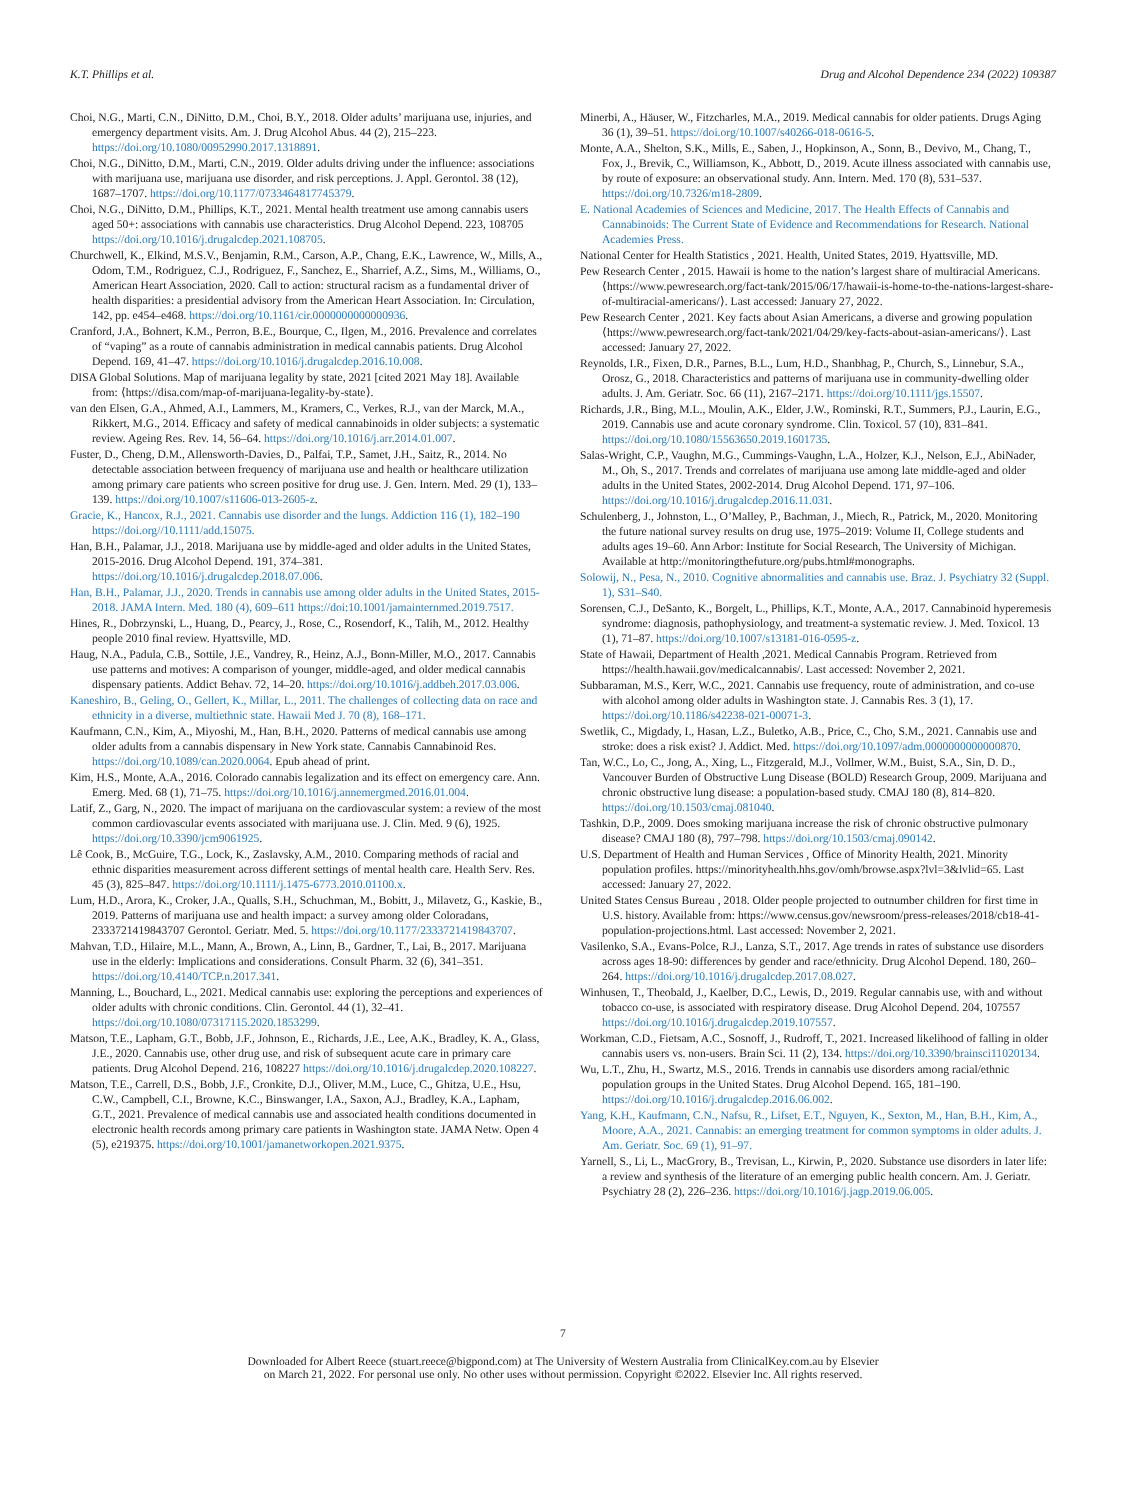K.T. Phillips et al. Drug and Alcohol Dependence 234 (2022) 109387
Choi, N.G., Marti, C.N., DiNitto, D.M., Choi, B.Y., 2018. Older adults’ marijuana use, injuries, and emergency department visits. Am. J. Drug Alcohol Abus. 44 (2), 215–223. https://doi.org/10.1080/00952990.2017.1318891.
Choi, N.G., DiNitto, D.M., Marti, C.N., 2019. Older adults driving under the influence: associations with marijuana use, marijuana use disorder, and risk perceptions. J. Appl. Gerontol. 38 (12), 1687–1707. https://doi.org/10.1177/0733464817745379.
Choi, N.G., DiNitto, D.M., Phillips, K.T., 2021. Mental health treatment use among cannabis users aged 50+: associations with cannabis use characteristics. Drug Alcohol Depend. 223, 108705 https://doi.org/10.1016/j.drugalcdep.2021.108705.
Churchwell, K., Elkind, M.S.V., Benjamin, R.M., Carson, A.P., Chang, E.K., Lawrence, W., Mills, A., Odom, T.M., Rodriguez, C.J., Rodriguez, F., Sanchez, E., Sharrief, A.Z., Sims, M., Williams, O., American Heart Association, 2020. Call to action: structural racism as a fundamental driver of health disparities: a presidential advisory from the American Heart Association. In: Circulation, 142, pp. e454–e468. https://doi.org/10.1161/cir.0000000000000936.
Cranford, J.A., Bohnert, K.M., Perron, B.E., Bourque, C., Ilgen, M., 2016. Prevalence and correlates of “vaping” as a route of cannabis administration in medical cannabis patients. Drug Alcohol Depend. 169, 41–47. https://doi.org/10.1016/j.drugalcdep.2016.10.008.
DISA Global Solutions. Map of marijuana legality by state, 2021 [cited 2021 May 18]. Available from: ⟨https://disa.com/map-of-marijuana-legality-by-state⟩.
van den Elsen, G.A., Ahmed, A.I., Lammers, M., Kramers, C., Verkes, R.J., van der Marck, M.A., Rikkert, M.G., 2014. Efficacy and safety of medical cannabinoids in older subjects: a systematic review. Ageing Res. Rev. 14, 56–64. https://doi.org/10.1016/j.arr.2014.01.007.
Fuster, D., Cheng, D.M., Allensworth-Davies, D., Palfai, T.P., Samet, J.H., Saitz, R., 2014. No detectable association between frequency of marijuana use and health or healthcare utilization among primary care patients who screen positive for drug use. J. Gen. Intern. Med. 29 (1), 133–139. https://doi.org/10.1007/s11606-013-2605-z.
Gracie, K., Hancox, R.J., 2021. Cannabis use disorder and the lungs. Addiction 116 (1), 182–190 https://doi.org//10.1111/add.15075.
Han, B.H., Palamar, J.J., 2018. Marijuana use by middle-aged and older adults in the United States, 2015-2016. Drug Alcohol Depend. 191, 374–381. https://doi.org/10.1016/j.drugalcdep.2018.07.006.
Han, B.H., Palamar, J.J., 2020. Trends in cannabis use among older adults in the United States, 2015-2018. JAMA Intern. Med. 180 (4), 609–611 https://doi:10.1001/jamainternmed.2019.7517.
Hines, R., Dobrzynski, L., Huang, D., Pearcy, J., Rose, C., Rosendorf, K., Talih, M., 2012. Healthy people 2010 final review. Hyattsville, MD.
Haug, N.A., Padula, C.B., Sottile, J.E., Vandrey, R., Heinz, A.J., Bonn-Miller, M.O., 2017. Cannabis use patterns and motives: A comparison of younger, middle-aged, and older medical cannabis dispensary patients. Addict Behav. 72, 14–20. https://doi.org/10.1016/j.addbeh.2017.03.006.
Kaneshiro, B., Geling, O., Gellert, K., Millar, L., 2011. The challenges of collecting data on race and ethnicity in a diverse, multiethnic state. Hawaii Med J. 70 (8), 168–171.
Kaufmann, C.N., Kim, A., Miyoshi, M., Han, B.H., 2020. Patterns of medical cannabis use among older adults from a cannabis dispensary in New York state. Cannabis Cannabinoid Res. https://doi.org/10.1089/can.2020.0064. Epub ahead of print.
Kim, H.S., Monte, A.A., 2016. Colorado cannabis legalization and its effect on emergency care. Ann. Emerg. Med. 68 (1), 71–75. https://doi.org/10.1016/j.annemergmed.2016.01.004.
Latif, Z., Garg, N., 2020. The impact of marijuana on the cardiovascular system: a review of the most common cardiovascular events associated with marijuana use. J. Clin. Med. 9 (6), 1925. https://doi.org/10.3390/jcm9061925.
Lê Cook, B., McGuire, T.G., Lock, K., Zaslavsky, A.M., 2010. Comparing methods of racial and ethnic disparities measurement across different settings of mental health care. Health Serv. Res. 45 (3), 825–847. https://doi.org/10.1111/j.1475-6773.2010.01100.x.
Lum, H.D., Arora, K., Croker, J.A., Qualls, S.H., Schuchman, M., Bobitt, J., Milavetz, G., Kaskie, B., 2019. Patterns of marijuana use and health impact: a survey among older Coloradans, 2333721419843707 Gerontol. Geriatr. Med. 5. https://doi.org/10.1177/2333721419843707.
Mahvan, T.D., Hilaire, M.L., Mann, A., Brown, A., Linn, B., Gardner, T., Lai, B., 2017. Marijuana use in the elderly: Implications and considerations. Consult Pharm. 32 (6), 341–351. https://doi.org/10.4140/TCP.n.2017.341.
Manning, L., Bouchard, L., 2021. Medical cannabis use: exploring the perceptions and experiences of older adults with chronic conditions. Clin. Gerontol. 44 (1), 32–41. https://doi.org/10.1080/07317115.2020.1853299.
Matson, T.E., Lapham, G.T., Bobb, J.F., Johnson, E., Richards, J.E., Lee, A.K., Bradley, K. A., Glass, J.E., 2020. Cannabis use, other drug use, and risk of subsequent acute care in primary care patients. Drug Alcohol Depend. 216, 108227 https://doi.org/10.1016/j.drugalcdep.2020.108227.
Matson, T.E., Carrell, D.S., Bobb, J.F., Cronkite, D.J., Oliver, M.M., Luce, C., Ghitza, U.E., Hsu, C.W., Campbell, C.I., Browne, K.C., Binswanger, I.A., Saxon, A.J., Bradley, K.A., Lapham, G.T., 2021. Prevalence of medical cannabis use and associated health conditions documented in electronic health records among primary care patients in Washington state. JAMA Netw. Open 4 (5), e219375. https://doi.org/10.1001/jamanetworkopen.2021.9375.
Minerbi, A., Häuser, W., Fitzcharles, M.A., 2019. Medical cannabis for older patients. Drugs Aging 36 (1), 39–51. https://doi.org/10.1007/s40266-018-0616-5.
Monte, A.A., Shelton, S.K., Mills, E., Saben, J., Hopkinson, A., Sonn, B., Devivo, M., Chang, T., Fox, J., Brevik, C., Williamson, K., Abbott, D., 2019. Acute illness associated with cannabis use, by route of exposure: an observational study. Ann. Intern. Med. 170 (8), 531–537. https://doi.org/10.7326/m18-2809.
E. National Academies of Sciences and Medicine, 2017. The Health Effects of Cannabis and Cannabinoids: The Current State of Evidence and Recommendations for Research. National Academies Press.
National Center for Health Statistics , 2021. Health, United States, 2019. Hyattsville, MD.
Pew Research Center , 2015. Hawaii is home to the nation’s largest share of multiracial Americans. ⟨https://www.pewresearch.org/fact-tank/2015/06/17/hawaii-is-home-to-the-nations-largest-share-of-multiracial-americans/⟩. Last accessed: January 27, 2022.
Pew Research Center , 2021. Key facts about Asian Americans, a diverse and growing population ⟨https://www.pewresearch.org/fact-tank/2021/04/29/key-facts-about-asian-americans/⟩. Last accessed: January 27, 2022.
Reynolds, I.R., Fixen, D.R., Parnes, B.L., Lum, H.D., Shanbhag, P., Church, S., Linnebur, S.A., Orosz, G., 2018. Characteristics and patterns of marijuana use in community-dwelling older adults. J. Am. Geriatr. Soc. 66 (11), 2167–2171. https://doi.org/10.1111/jgs.15507.
Richards, J.R., Bing, M.L., Moulin, A.K., Elder, J.W., Rominski, R.T., Summers, P.J., Laurin, E.G., 2019. Cannabis use and acute coronary syndrome. Clin. Toxicol. 57 (10), 831–841. https://doi.org/10.1080/15563650.2019.1601735.
Salas-Wright, C.P., Vaughn, M.G., Cummings-Vaughn, L.A., Holzer, K.J., Nelson, E.J., AbiNader, M., Oh, S., 2017. Trends and correlates of marijuana use among late middle-aged and older adults in the United States, 2002-2014. Drug Alcohol Depend. 171, 97–106. https://doi.org/10.1016/j.drugalcdep.2016.11.031.
Schulenberg, J., Johnston, L., O’Malley, P., Bachman, J., Miech, R., Patrick, M., 2020. Monitoring the future national survey results on drug use, 1975–2019: Volume II, College students and adults ages 19–60. Ann Arbor: Institute for Social Research, The University of Michigan. Available at http://monitoringthefuture.org/pubs.html#monographs.
Solowij, N., Pesa, N., 2010. Cognitive abnormalities and cannabis use. Braz. J. Psychiatry 32 (Suppl. 1), S31–S40.
Sorensen, C.J., DeSanto, K., Borgelt, L., Phillips, K.T., Monte, A.A., 2017. Cannabinoid hyperemesis syndrome: diagnosis, pathophysiology, and treatment-a systematic review. J. Med. Toxicol. 13 (1), 71–87. https://doi.org/10.1007/s13181-016-0595-z.
State of Hawaii, Department of Health ,2021. Medical Cannabis Program. Retrieved from https://health.hawaii.gov/medicalcannabis/. Last accessed: November 2, 2021.
Subbaraman, M.S., Kerr, W.C., 2021. Cannabis use frequency, route of administration, and co-use with alcohol among older adults in Washington state. J. Cannabis Res. 3 (1), 17. https://doi.org/10.1186/s42238-021-00071-3.
Swetlik, C., Migdady, I., Hasan, L.Z., Buletko, A.B., Price, C., Cho, S.M., 2021. Cannabis use and stroke: does a risk exist? J. Addict. Med. https://doi.org/10.1097/adm.0000000000000870.
Tan, W.C., Lo, C., Jong, A., Xing, L., Fitzgerald, M.J., Vollmer, W.M., Buist, S.A., Sin, D. D., Vancouver Burden of Obstructive Lung Disease (BOLD) Research Group, 2009. Marijuana and chronic obstructive lung disease: a population-based study. CMAJ 180 (8), 814–820. https://doi.org/10.1503/cmaj.081040.
Tashkin, D.P., 2009. Does smoking marijuana increase the risk of chronic obstructive pulmonary disease? CMAJ 180 (8), 797–798. https://doi.org/10.1503/cmaj.090142.
U.S. Department of Health and Human Services , Office of Minority Health, 2021. Minority population profiles. https://minorityhealth.hhs.gov/omh/browse.aspx?lvl=3&lvlid=65. Last accessed: January 27, 2022.
United States Census Bureau , 2018. Older people projected to outnumber children for first time in U.S. history. Available from: https://www.census.gov/newsroom/press-releases/2018/cb18-41-population-projections.html. Last accessed: November 2, 2021.
Vasilenko, S.A., Evans-Polce, R.J., Lanza, S.T., 2017. Age trends in rates of substance use disorders across ages 18-90: differences by gender and race/ethnicity. Drug Alcohol Depend. 180, 260–264. https://doi.org/10.1016/j.drugalcdep.2017.08.027.
Winhusen, T., Theobald, J., Kaelber, D.C., Lewis, D., 2019. Regular cannabis use, with and without tobacco co-use, is associated with respiratory disease. Drug Alcohol Depend. 204, 107557 https://doi.org/10.1016/j.drugalcdep.2019.107557.
Workman, C.D., Fietsam, A.C., Sosnoff, J., Rudroff, T., 2021. Increased likelihood of falling in older cannabis users vs. non-users. Brain Sci. 11 (2), 134. https://doi.org/10.3390/brainsci11020134.
Wu, L.T., Zhu, H., Swartz, M.S., 2016. Trends in cannabis use disorders among racial/ethnic population groups in the United States. Drug Alcohol Depend. 165, 181–190. https://doi.org/10.1016/j.drugalcdep.2016.06.002.
Yang, K.H., Kaufmann, C.N., Nafsu, R., Lifset, E.T., Nguyen, K., Sexton, M., Han, B.H., Kim, A., Moore, A.A., 2021. Cannabis: an emerging treatment for common symptoms in older adults. J. Am. Geriatr. Soc. 69 (1), 91–97.
Yarnell, S., Li, L., MacGrory, B., Trevisan, L., Kirwin, P., 2020. Substance use disorders in later life: a review and synthesis of the literature of an emerging public health concern. Am. J. Geriatr. Psychiatry 28 (2), 226–236. https://doi.org/10.1016/j.jagp.2019.06.005.
7
Downloaded for Albert Reece (stuart.reece@bigpond.com) at The University of Western Australia from ClinicalKey.com.au by Elsevier
on March 21, 2022. For personal use only. No other uses without permission. Copyright ©2022. Elsevier Inc. All rights reserved.